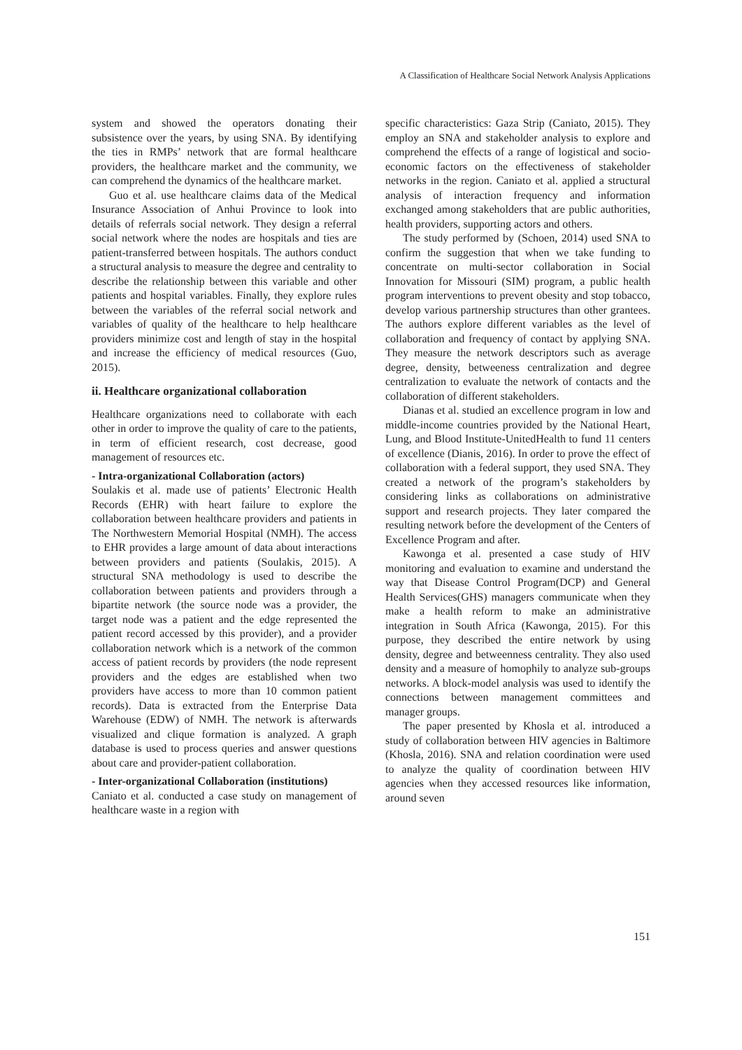A Classification of Healthcare Social Network Analysis Applications
system and showed the operators donating their subsistence over the years, by using SNA. By identifying the ties in RMPs’ network that are formal healthcare providers, the healthcare market and the community, we can comprehend the dynamics of the healthcare market.
Guo et al. use healthcare claims data of the Medical Insurance Association of Anhui Province to look into details of referrals social network. They design a referral social network where the nodes are hospitals and ties are patient-transferred between hospitals. The authors conduct a structural analysis to measure the degree and centrality to describe the relationship between this variable and other patients and hospital variables. Finally, they explore rules between the variables of the referral social network and variables of quality of the healthcare to help healthcare providers minimize cost and length of stay in the hospital and increase the efficiency of medical resources (Guo, 2015).
ii. Healthcare organizational collaboration
Healthcare organizations need to collaborate with each other in order to improve the quality of care to the patients, in term of efficient research, cost decrease, good management of resources etc.
- Intra-organizational Collaboration (actors)
Soulakis et al. made use of patients’ Electronic Health Records (EHR) with heart failure to explore the collaboration between healthcare providers and patients in The Northwestern Memorial Hospital (NMH). The access to EHR provides a large amount of data about interactions between providers and patients (Soulakis, 2015). A structural SNA methodology is used to describe the collaboration between patients and providers through a bipartite network (the source node was a provider, the target node was a patient and the edge represented the patient record accessed by this provider), and a provider collaboration network which is a network of the common access of patient records by providers (the node represent providers and the edges are established when two providers have access to more than 10 common patient records). Data is extracted from the Enterprise Data Warehouse (EDW) of NMH. The network is afterwards visualized and clique formation is analyzed. A graph database is used to process queries and answer questions about care and provider-patient collaboration.
- Inter-organizational Collaboration (institutions)
Caniato et al. conducted a case study on management of healthcare waste in a region with
specific characteristics: Gaza Strip (Caniato, 2015). They employ an SNA and stakeholder analysis to explore and comprehend the effects of a range of logistical and socio-economic factors on the effectiveness of stakeholder networks in the region. Caniato et al. applied a structural analysis of interaction frequency and information exchanged among stakeholders that are public authorities, health providers, supporting actors and others.
The study performed by (Schoen, 2014) used SNA to confirm the suggestion that when we take funding to concentrate on multi-sector collaboration in Social Innovation for Missouri (SIM) program, a public health program interventions to prevent obesity and stop tobacco, develop various partnership structures than other grantees. The authors explore different variables as the level of collaboration and frequency of contact by applying SNA. They measure the network descriptors such as average degree, density, betweeness centralization and degree centralization to evaluate the network of contacts and the collaboration of different stakeholders.
Dianas et al. studied an excellence program in low and middle-income countries provided by the National Heart, Lung, and Blood Institute-UnitedHealth to fund 11 centers of excellence (Dianis, 2016). In order to prove the effect of collaboration with a federal support, they used SNA. They created a network of the program’s stakeholders by considering links as collaborations on administrative support and research projects. They later compared the resulting network before the development of the Centers of Excellence Program and after.
Kawonga et al. presented a case study of HIV monitoring and evaluation to examine and understand the way that Disease Control Program(DCP) and General Health Services(GHS) managers communicate when they make a health reform to make an administrative integration in South Africa (Kawonga, 2015). For this purpose, they described the entire network by using density, degree and betweenness centrality. They also used density and a measure of homophily to analyze sub-groups networks. A block-model analysis was used to identify the connections between management committees and manager groups.
The paper presented by Khosla et al. introduced a study of collaboration between HIV agencies in Baltimore (Khosla, 2016). SNA and relation coordination were used to analyze the quality of coordination between HIV agencies when they accessed resources like information, around seven
151